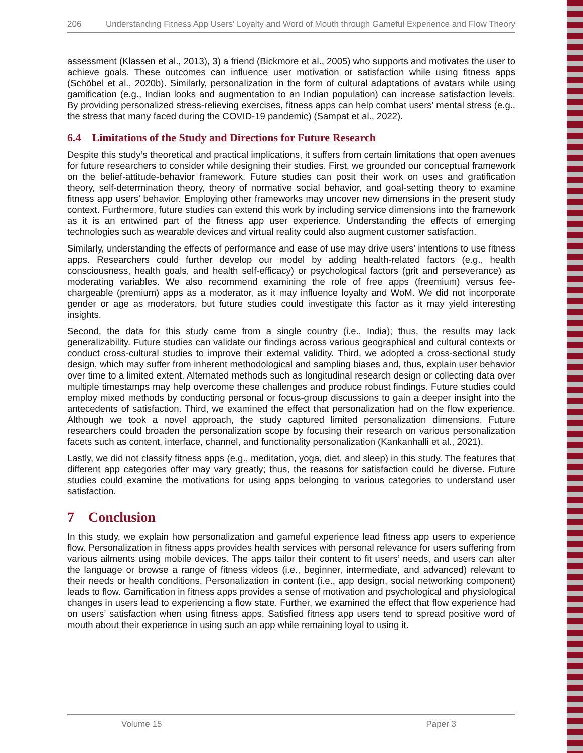206 Understanding Fitness App Users’ Loyalty and Word of Mouth through Gameful Experience and Flow Theory
assessment (Klassen et al., 2013), 3) a friend (Bickmore et al., 2005) who supports and motivates the user to achieve goals. These outcomes can influence user motivation or satisfaction while using fitness apps (Schöbel et al., 2020b). Similarly, personalization in the form of cultural adaptations of avatars while using gamification (e.g., Indian looks and augmentation to an Indian population) can increase satisfaction levels. By providing personalized stress-relieving exercises, fitness apps can help combat users’ mental stress (e.g., the stress that many faced during the COVID-19 pandemic) (Sampat et al., 2022).
6.4 Limitations of the Study and Directions for Future Research
Despite this study’s theoretical and practical implications, it suffers from certain limitations that open avenues for future researchers to consider while designing their studies. First, we grounded our conceptual framework on the belief-attitude-behavior framework. Future studies can posit their work on uses and gratification theory, self-determination theory, theory of normative social behavior, and goal-setting theory to examine fitness app users’ behavior. Employing other frameworks may uncover new dimensions in the present study context. Furthermore, future studies can extend this work by including service dimensions into the framework as it is an entwined part of the fitness app user experience. Understanding the effects of emerging technologies such as wearable devices and virtual reality could also augment customer satisfaction.
Similarly, understanding the effects of performance and ease of use may drive users’ intentions to use fitness apps. Researchers could further develop our model by adding health-related factors (e.g., health consciousness, health goals, and health self-efficacy) or psychological factors (grit and perseverance) as moderating variables. We also recommend examining the role of free apps (freemium) versus fee-chargeable (premium) apps as a moderator, as it may influence loyalty and WoM. We did not incorporate gender or age as moderators, but future studies could investigate this factor as it may yield interesting insights.
Second, the data for this study came from a single country (i.e., India); thus, the results may lack generalizability. Future studies can validate our findings across various geographical and cultural contexts or conduct cross-cultural studies to improve their external validity. Third, we adopted a cross-sectional study design, which may suffer from inherent methodological and sampling biases and, thus, explain user behavior over time to a limited extent. Alternated methods such as longitudinal research design or collecting data over multiple timestamps may help overcome these challenges and produce robust findings. Future studies could employ mixed methods by conducting personal or focus-group discussions to gain a deeper insight into the antecedents of satisfaction. Third, we examined the effect that personalization had on the flow experience. Although we took a novel approach, the study captured limited personalization dimensions. Future researchers could broaden the personalization scope by focusing their research on various personalization facets such as content, interface, channel, and functionality personalization (Kankanhalli et al., 2021).
Lastly, we did not classify fitness apps (e.g., meditation, yoga, diet, and sleep) in this study. The features that different app categories offer may vary greatly; thus, the reasons for satisfaction could be diverse. Future studies could examine the motivations for using apps belonging to various categories to understand user satisfaction.
7 Conclusion
In this study, we explain how personalization and gameful experience lead fitness app users to experience flow. Personalization in fitness apps provides health services with personal relevance for users suffering from various ailments using mobile devices. The apps tailor their content to fit users’ needs, and users can alter the language or browse a range of fitness videos (i.e., beginner, intermediate, and advanced) relevant to their needs or health conditions. Personalization in content (i.e., app design, social networking component) leads to flow. Gamification in fitness apps provides a sense of motivation and psychological and physiological changes in users lead to experiencing a flow state. Further, we examined the effect that flow experience had on users’ satisfaction when using fitness apps. Satisfied fitness app users tend to spread positive word of mouth about their experience in using such an app while remaining loyal to using it.
Volume 15 Paper 3